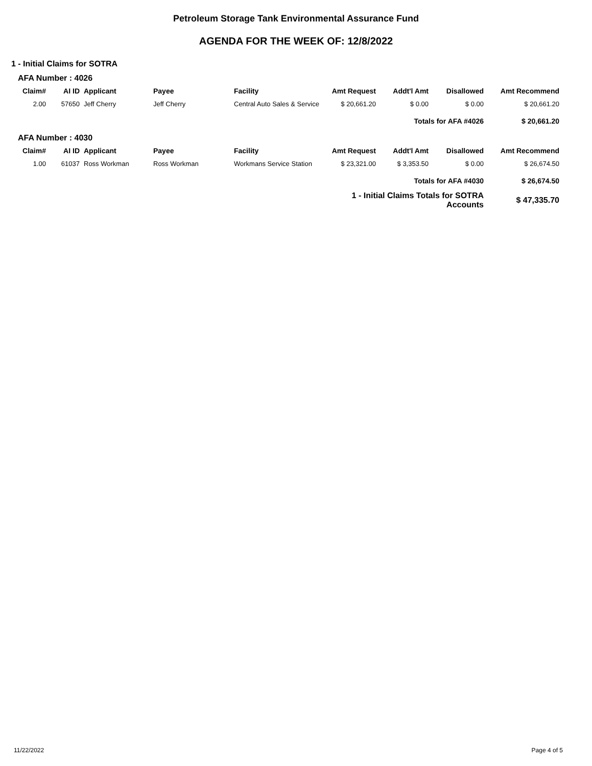Petroleum Storage Tank Environmental Assurance Fund
AGENDA FOR THE WEEK OF: 12/8/2022
1 - Initial Claims for SOTRA
AFA Number : 4026
| Claim# | AI ID | Applicant | Payee | Facility | Amt Request | Addt'l Amt | Disallowed | Amt Recommend |
| --- | --- | --- | --- | --- | --- | --- | --- | --- |
| 2.00 | 57650 | Jeff Cherry | Jeff Cherry | Central Auto Sales & Service | $ 20,661.20 | $ 0.00 | $ 0.00 | $ 20,661.20 |
| | | | | | | Totals for AFA #4026 | | $ 20,661.20 |
AFA Number : 4030
| Claim# | AI ID | Applicant | Payee | Facility | Amt Request | Addt'l Amt | Disallowed | Amt Recommend |
| --- | --- | --- | --- | --- | --- | --- | --- | --- |
| 1.00 | 61037 | Ross Workman | Ross Workman | Workmans Service Station | $ 23,321.00 | $ 3,353.50 | $ 0.00 | $ 26,674.50 |
| | | | | | | Totals for AFA #4030 | | $ 26,674.50 |
| | | | | | 1 - Initial Claims Totals for SOTRA Accounts | | | $ 47,335.70 |
11/22/2022 Page 4 of 5